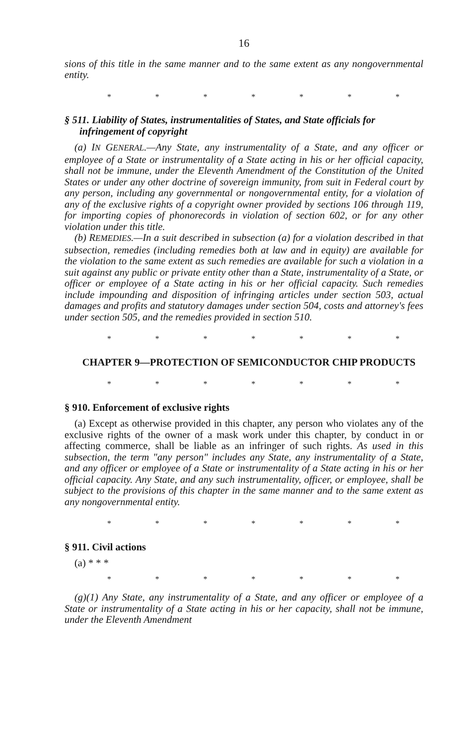16
sions of this title in the same manner and to the same extent as any nongovernmental entity.
* * * * * * *
§ 511. Liability of States, instrumentalities of States, and State officials for infringement of copyright
(a) IN GENERAL.—Any State, any instrumentality of a State, and any officer or employee of a State or instrumentality of a State acting in his or her official capacity, shall not be immune, under the Eleventh Amendment of the Constitution of the United States or under any other doctrine of sovereign immunity, from suit in Federal court by any person, including any governmental or nongovernmental entity, for a violation of any of the exclusive rights of a copyright owner provided by sections 106 through 119, for importing copies of phonorecords in violation of section 602, or for any other violation under this title.
(b) REMEDIES.—In a suit described in subsection (a) for a violation described in that subsection, remedies (including remedies both at law and in equity) are available for the violation to the same extent as such remedies are available for such a violation in a suit against any public or private entity other than a State, instrumentality of a State, or officer or employee of a State acting in his or her official capacity. Such remedies include impounding and disposition of infringing articles under section 503, actual damages and profits and statutory damages under section 504, costs and attorney's fees under section 505, and the remedies provided in section 510.
* * * * * * *
CHAPTER 9—PROTECTION OF SEMICONDUCTOR CHIP PRODUCTS
* * * * * * *
§ 910. Enforcement of exclusive rights
(a) Except as otherwise provided in this chapter, any person who violates any of the exclusive rights of the owner of a mask work under this chapter, by conduct in or affecting commerce, shall be liable as an infringer of such rights. As used in this subsection, the term "any person" includes any State, any instrumentality of a State, and any officer or employee of a State or instrumentality of a State acting in his or her official capacity. Any State, and any such instrumentality, officer, or employee, shall be subject to the provisions of this chapter in the same manner and to the same extent as any nongovernmental entity.
* * * * * * *
§ 911. Civil actions
(a) * * *
* * * * * * *
(g)(1) Any State, any instrumentality of a State, and any officer or employee of a State or instrumentality of a State acting in his or her capacity, shall not be immune, under the Eleventh Amendment